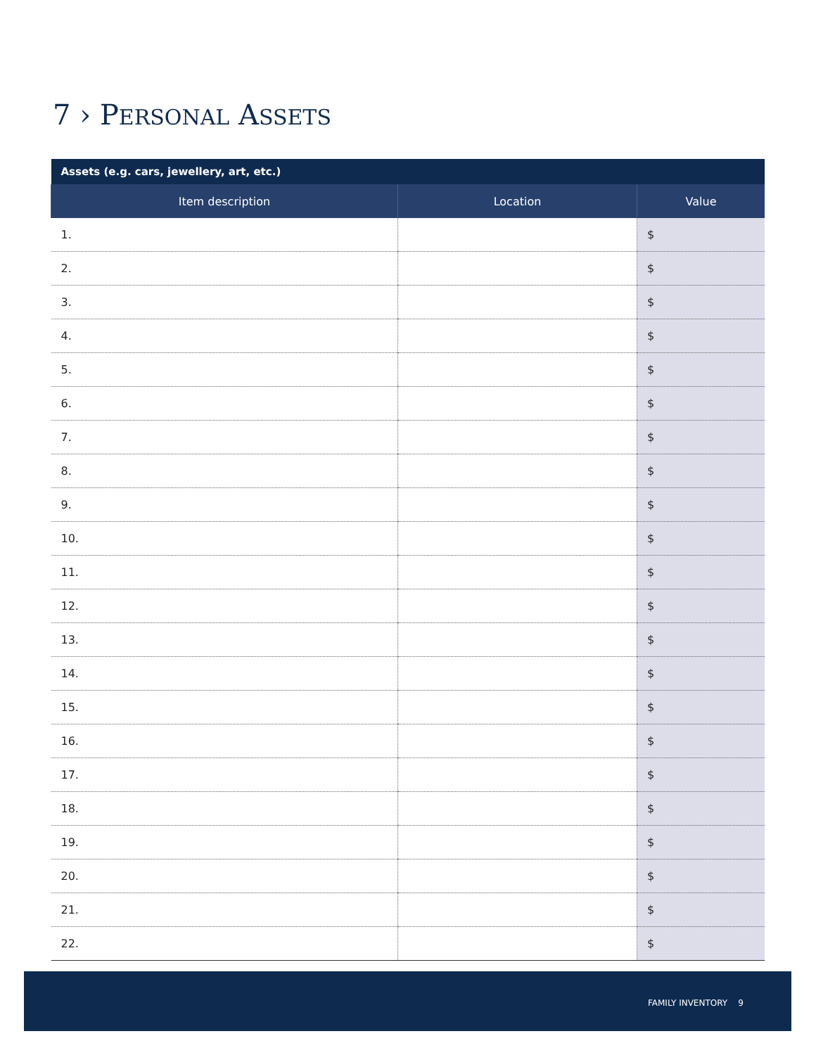7 › PERSONAL ASSETS
| Assets (e.g. cars, jewellery, art, etc.) | | |
| --- | --- | --- |
| Item description | Location | Value |
| 1. | | $ |
| 2. | | $ |
| 3. | | $ |
| 4. | | $ |
| 5. | | $ |
| 6. | | $ |
| 7. | | $ |
| 8. | | $ |
| 9. | | $ |
| 10. | | $ |
| 11. | | $ |
| 12. | | $ |
| 13. | | $ |
| 14. | | $ |
| 15. | | $ |
| 16. | | $ |
| 17. | | $ |
| 18. | | $ |
| 19. | | $ |
| 20. | | $ |
| 21. | | $ |
| 22. | | $ |
FAMILY INVENTORY 9